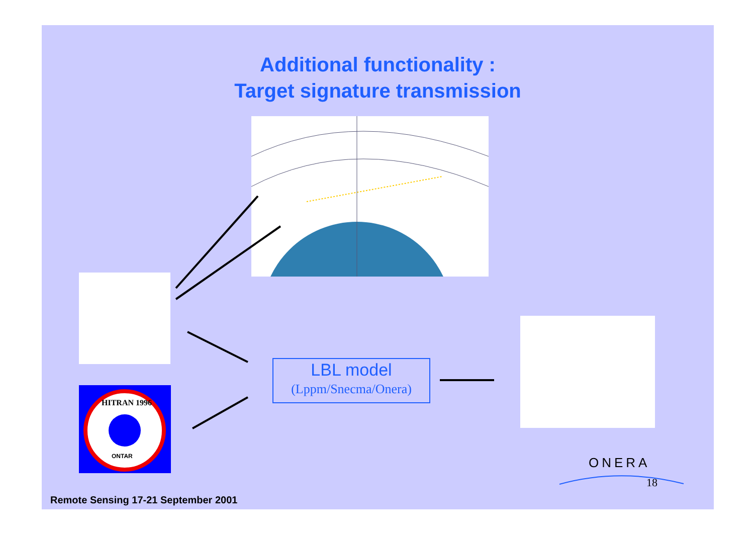Additional functionality :
Target signature transmission
HITRAN 1996
ONTAR
LBL model
(Lppm/Snecma/Onera)
ONERA
18
Remote Sensing 17-21 September 2001